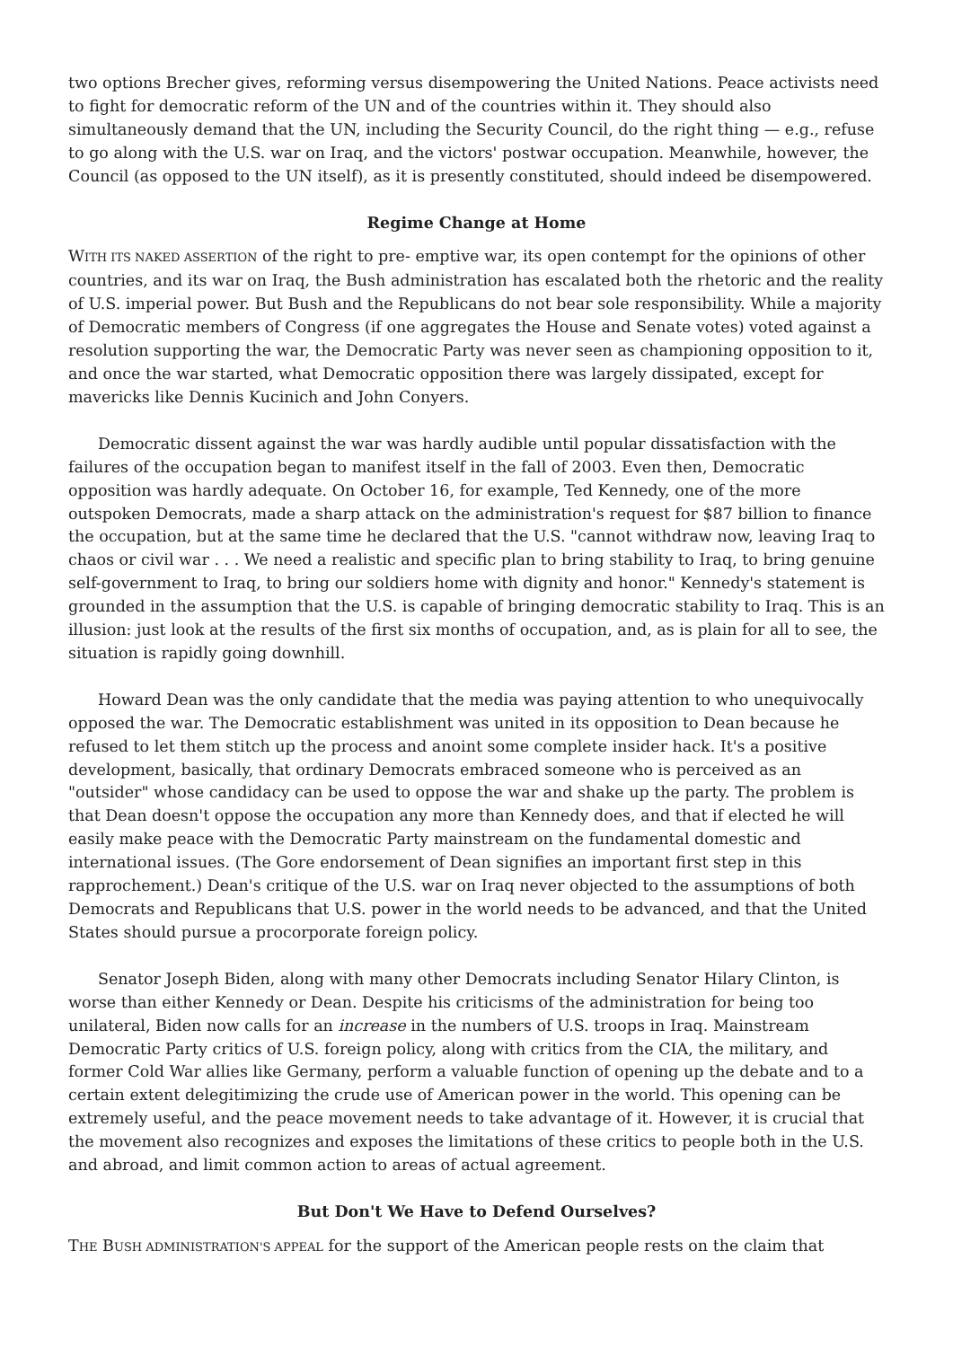two options Brecher gives, reforming versus disempowering the United Nations. Peace activists need to fight for democratic reform of the UN and of the countries within it. They should also simultaneously demand that the UN, including the Security Council, do the right thing — e.g., refuse to go along with the U.S. war on Iraq, and the victors' postwar occupation. Meanwhile, however, the Council (as opposed to the UN itself), as it is presently constituted, should indeed be disempowered.
Regime Change at Home
WITH ITS NAKED ASSERTION of the right to pre- emptive war, its open contempt for the opinions of other countries, and its war on Iraq, the Bush administration has escalated both the rhetoric and the reality of U.S. imperial power. But Bush and the Republicans do not bear sole responsibility. While a majority of Democratic members of Congress (if one aggregates the House and Senate votes) voted against a resolution supporting the war, the Democratic Party was never seen as championing opposition to it, and once the war started, what Democratic opposition there was largely dissipated, except for mavericks like Dennis Kucinich and John Conyers.
Democratic dissent against the war was hardly audible until popular dissatisfaction with the failures of the occupation began to manifest itself in the fall of 2003. Even then, Democratic opposition was hardly adequate. On October 16, for example, Ted Kennedy, one of the more outspoken Democrats, made a sharp attack on the administration's request for $87 billion to finance the occupation, but at the same time he declared that the U.S. "cannot withdraw now, leaving Iraq to chaos or civil war . . . We need a realistic and specific plan to bring stability to Iraq, to bring genuine self-government to Iraq, to bring our soldiers home with dignity and honor." Kennedy's statement is grounded in the assumption that the U.S. is capable of bringing democratic stability to Iraq. This is an illusion: just look at the results of the first six months of occupation, and, as is plain for all to see, the situation is rapidly going downhill.
Howard Dean was the only candidate that the media was paying attention to who unequivocally opposed the war. The Democratic establishment was united in its opposition to Dean because he refused to let them stitch up the process and anoint some complete insider hack. It's a positive development, basically, that ordinary Democrats embraced someone who is perceived as an "outsider" whose candidacy can be used to oppose the war and shake up the party. The problem is that Dean doesn't oppose the occupation any more than Kennedy does, and that if elected he will easily make peace with the Democratic Party mainstream on the fundamental domestic and international issues. (The Gore endorsement of Dean signifies an important first step in this rapprochement.) Dean's critique of the U.S. war on Iraq never objected to the assumptions of both Democrats and Republicans that U.S. power in the world needs to be advanced, and that the United States should pursue a procorporate foreign policy.
Senator Joseph Biden, along with many other Democrats including Senator Hilary Clinton, is worse than either Kennedy or Dean. Despite his criticisms of the administration for being too unilateral, Biden now calls for an increase in the numbers of U.S. troops in Iraq. Mainstream Democratic Party critics of U.S. foreign policy, along with critics from the CIA, the military, and former Cold War allies like Germany, perform a valuable function of opening up the debate and to a certain extent delegitimizing the crude use of American power in the world. This opening can be extremely useful, and the peace movement needs to take advantage of it. However, it is crucial that the movement also recognizes and exposes the limitations of these critics to people both in the U.S. and abroad, and limit common action to areas of actual agreement.
But Don't We Have to Defend Ourselves?
THE BUSH ADMINISTRATION'S APPEAL for the support of the American people rests on the claim that